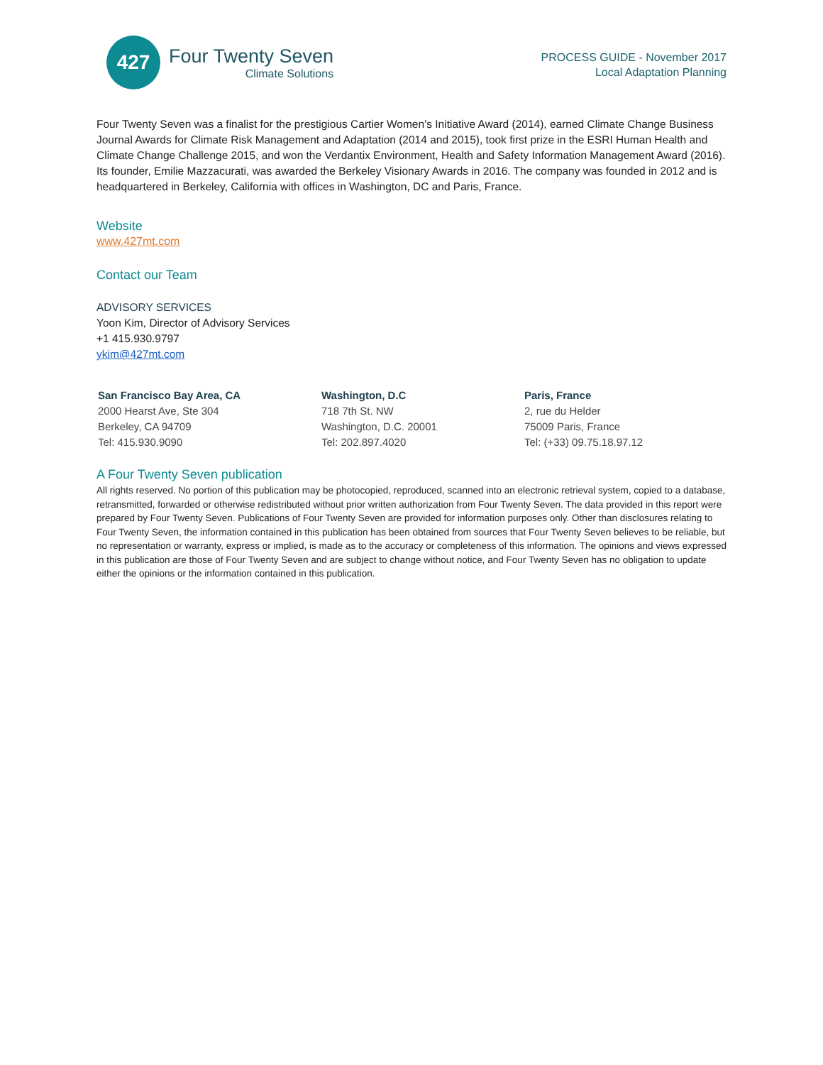427
Four Twenty Seven
Climate Solutions
PROCESS GUIDE - November 2017
Local Adaptation Planning
Four Twenty Seven was a finalist for the prestigious Cartier Women’s Initiative Award (2014), earned Climate Change Business Journal Awards for Climate Risk Management and Adaptation (2014 and 2015), took first prize in the ESRI Human Health and Climate Change Challenge 2015, and won the Verdantix Environment, Health and Safety Information Management Award (2016). Its founder, Emilie Mazzacurati, was awarded the Berkeley Visionary Awards in 2016. The company was founded in 2012 and is headquartered in Berkeley, California with offices in Washington, DC and Paris, France.
Website
www.427mt.com
Contact our Team
ADVISORY SERVICES
Yoon Kim, Director of Advisory Services
+1 415.930.9797
ykim@427mt.com
San Francisco Bay Area, CA
2000 Hearst Ave, Ste 304
Berkeley, CA 94709
Tel: 415.930.9090
Washington, D.C
718 7th St. NW
Washington, D.C. 20001
Tel: 202.897.4020
Paris, France
2, rue du Helder
75009 Paris, France
Tel: (+33) 09.75.18.97.12
A Four Twenty Seven publication
All rights reserved. No portion of this publication may be photocopied, reproduced, scanned into an electronic retrieval system, copied to a database, retransmitted, forwarded or otherwise redistributed without prior written authorization from Four Twenty Seven. The data provided in this report were prepared by Four Twenty Seven. Publications of Four Twenty Seven are provided for information purposes only. Other than disclosures relating to Four Twenty Seven, the information contained in this publication has been obtained from sources that Four Twenty Seven believes to be reliable, but no representation or warranty, express or implied, is made as to the accuracy or completeness of this information. The opinions and views expressed in this publication are those of Four Twenty Seven and are subject to change without notice, and Four Twenty Seven has no obligation to update either the opinions or the information contained in this publication.